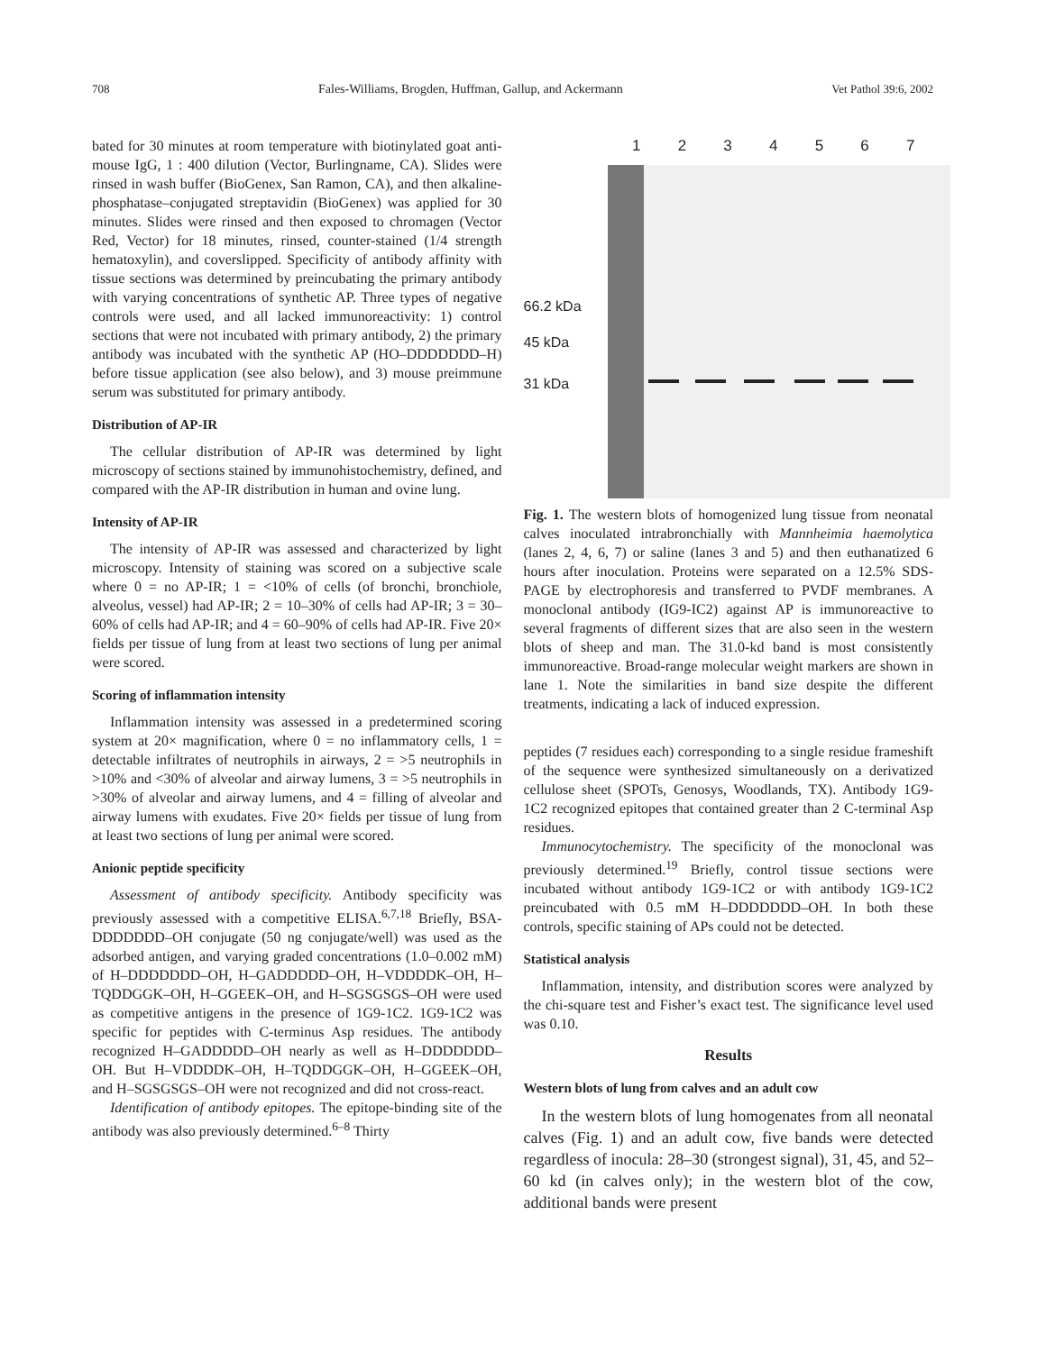708 Fales-Williams, Brogden, Huffman, Gallup, and Ackermann Vet Pathol 39:6, 2002
bated for 30 minutes at room temperature with biotinylated goat anti-mouse IgG, 1 : 400 dilution (Vector, Burlingname, CA). Slides were rinsed in wash buffer (BioGenex, San Ramon, CA), and then alkaline-phosphatase–conjugated streptavidin (BioGenex) was applied for 30 minutes. Slides were rinsed and then exposed to chromagen (Vector Red, Vector) for 18 minutes, rinsed, counter-stained (1/4 strength hematoxylin), and coverslipped. Specificity of antibody affinity with tissue sections was determined by preincubating the primary antibody with varying concentrations of synthetic AP. Three types of negative controls were used, and all lacked immunoreactivity: 1) control sections that were not incubated with primary antibody, 2) the primary antibody was incubated with the synthetic AP (HO–DDDDDDD–H) before tissue application (see also below), and 3) mouse preimmune serum was substituted for primary antibody.
Distribution of AP-IR
The cellular distribution of AP-IR was determined by light microscopy of sections stained by immunohistochemistry, defined, and compared with the AP-IR distribution in human and ovine lung.
Intensity of AP-IR
The intensity of AP-IR was assessed and characterized by light microscopy. Intensity of staining was scored on a subjective scale where 0 = no AP-IR; 1 = <10% of cells (of bronchi, bronchiole, alveolus, vessel) had AP-IR; 2 = 10–30% of cells had AP-IR; 3 = 30–60% of cells had AP-IR; and 4 = 60–90% of cells had AP-IR. Five 20× fields per tissue of lung from at least two sections of lung per animal were scored.
Scoring of inflammation intensity
Inflammation intensity was assessed in a predetermined scoring system at 20× magnification, where 0 = no inflammatory cells, 1 = detectable infiltrates of neutrophils in airways, 2 = >5 neutrophils in >10% and <30% of alveolar and airway lumens, 3 = >5 neutrophils in >30% of alveolar and airway lumens, and 4 = filling of alveolar and airway lumens with exudates. Five 20× fields per tissue of lung from at least two sections of lung per animal were scored.
Anionic peptide specificity
Assessment of antibody specificity. Antibody specificity was previously assessed with a competitive ELISA.<sup>6,7,18</sup> Briefly, BSA-DDDDDDD–OH conjugate (50 ng conjugate/well) was used as the adsorbed antigen, and varying graded concentrations (1.0–0.002 mM) of H–DDDDDDD–OH, H–GADDDDD–OH, H–VDDDDK–OH, H–TQDDGGK–OH, H–GGEEK–OH, and H–SGSGSGS–OH were used as competitive antigens in the presence of 1G9-1C2. 1G9-1C2 was specific for peptides with C-terminus Asp residues. The antibody recognized H–GADDDDD–OH nearly as well as H–DDDDDDD–OH. But H–VDDDDK–OH, H–TQDDGGK–OH, H–GGEEK–OH, and H–SGSGSGS–OH were not recognized and did not cross-react.
Identification of antibody epitopes. The epitope-binding site of the antibody was also previously determined.<sup>6–8</sup> Thirty
1 2 3 4 5 6 7
66.2 kDa
45 kDa
31 kDa
Fig. 1. The western blots of homogenized lung tissue from neonatal calves inoculated intrabronchially with Mannheimia haemolytica (lanes 2, 4, 6, 7) or saline (lanes 3 and 5) and then euthanatized 6 hours after inoculation. Proteins were separated on a 12.5% SDS-PAGE by electrophoresis and transferred to PVDF membranes. A monoclonal antibody (IG9-IC2) against AP is immunoreactive to several fragments of different sizes that are also seen in the western blots of sheep and man. The 31.0-kd band is most consistently immunoreactive. Broad-range molecular weight markers are shown in lane 1. Note the similarities in band size despite the different treatments, indicating a lack of induced expression.
peptides (7 residues each) corresponding to a single residue frameshift of the sequence were synthesized simultaneously on a derivatized cellulose sheet (SPOTs, Genosys, Woodlands, TX). Antibody 1G9-1C2 recognized epitopes that contained greater than 2 C-terminal Asp residues.
Immunocytochemistry. The specificity of the monoclonal was previously determined.<sup>19</sup> Briefly, control tissue sections were incubated without antibody 1G9-1C2 or with antibody 1G9-1C2 preincubated with 0.5 mM H–DDDDDDD–OH. In both these controls, specific staining of APs could not be detected.
Statistical analysis
Inflammation, intensity, and distribution scores were analyzed by the chi-square test and Fisher’s exact test. The significance level used was 0.10.
Results
Western blots of lung from calves and an adult cow
In the western blots of lung homogenates from all neonatal calves (Fig. 1) and an adult cow, five bands were detected regardless of inocula: 28–30 (strongest signal), 31, 45, and 52–60 kd (in calves only); in the western blot of the cow, additional bands were present